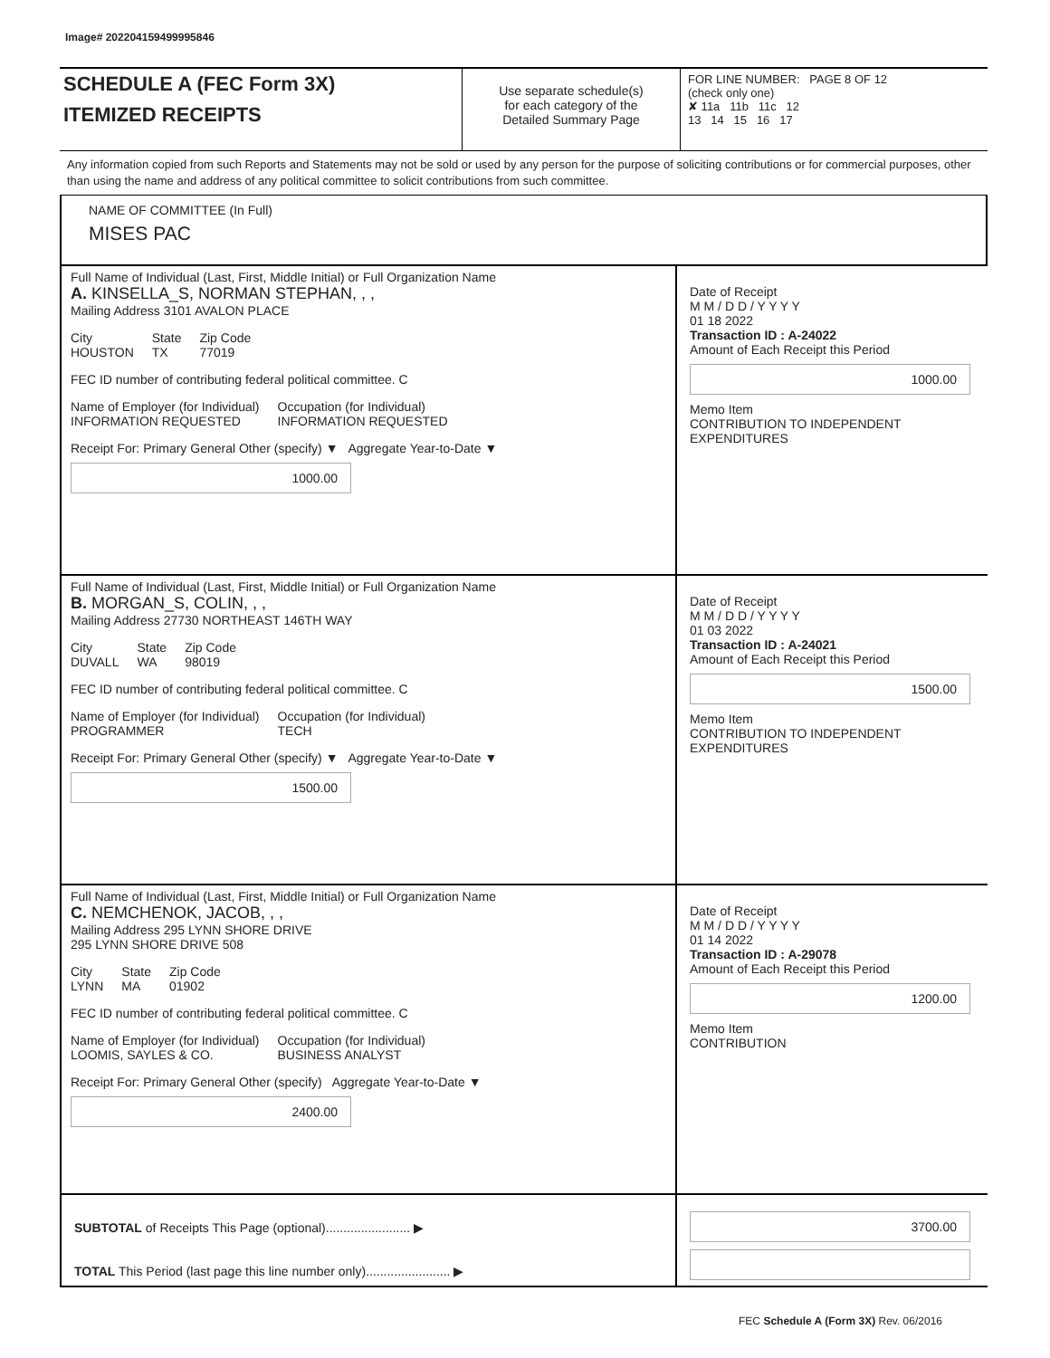Image# 202204159499995846
SCHEDULE A (FEC Form 3X)
ITEMIZED RECEIPTS
Use separate schedule(s)
for each category of the
Detailed Summary Page
FOR LINE NUMBER: PAGE 8 OF 12
(check only one)
✘ 11a 11b 11c 12
13 14 15 16 17
Any information copied from such Reports and Statements may not be sold or used by any person for the purpose of soliciting contributions or for commercial purposes, other than using the name and address of any political committee to solicit contributions from such committee.
NAME OF COMMITTEE (In Full)
MISES PAC
Full Name of Individual (Last, First, Middle Initial) or Full Organization Name
A. KINSELLA_S, NORMAN STEPHAN, , ,
Mailing Address 3101 AVALON PLACE
City
HOUSTON State
TX Zip Code
77019
FEC ID number of contributing federal political committee. C
Name of Employer (for Individual)
INFORMATION REQUESTED Occupation (for Individual)
INFORMATION REQUESTED
Receipt For: Primary General Other (specify) ▼ Aggregate Year-to-Date ▼
1000.00
Date of Receipt
M M / D D / Y Y Y Y
01 18 2022
Transaction ID : A-24022
Amount of Each Receipt this Period
1000.00
Memo Item
CONTRIBUTION TO INDEPENDENT EXPENDITURES
Full Name of Individual (Last, First, Middle Initial) or Full Organization Name
B. MORGAN_S, COLIN, , ,
Mailing Address 27730 NORTHEAST 146TH WAY
City
DUVALL State
WA Zip Code
98019
FEC ID number of contributing federal political committee. C
Name of Employer (for Individual)
PROGRAMMER Occupation (for Individual)
TECH
Receipt For: Primary General Other (specify) ▼ Aggregate Year-to-Date ▼
1500.00
Date of Receipt
M M / D D / Y Y Y Y
01 03 2022
Transaction ID : A-24021
Amount of Each Receipt this Period
1500.00
Memo Item
CONTRIBUTION TO INDEPENDENT EXPENDITURES
Full Name of Individual (Last, First, Middle Initial) or Full Organization Name
C. NEMCHENOK, JACOB, , ,
Mailing Address 295 LYNN SHORE DRIVE
295 LYNN SHORE DRIVE 508
City
LYNN State
MA Zip Code
01902
FEC ID number of contributing federal political committee. C
Name of Employer (for Individual)
LOOMIS, SAYLES & CO. Occupation (for Individual)
BUSINESS ANALYST
Receipt For: Primary General Other (specify) Aggregate Year-to-Date ▼
2400.00
Date of Receipt
M M / D D / Y Y Y Y
01 14 2022
Transaction ID : A-29078
Amount of Each Receipt this Period
1200.00
Memo Item
CONTRIBUTION
SUBTOTAL of Receipts This Page (optional)........................ ▶
TOTAL This Period (last page this line number only)........................ ▶
3700.00
FEC Schedule A (Form 3X) Rev. 06/2016